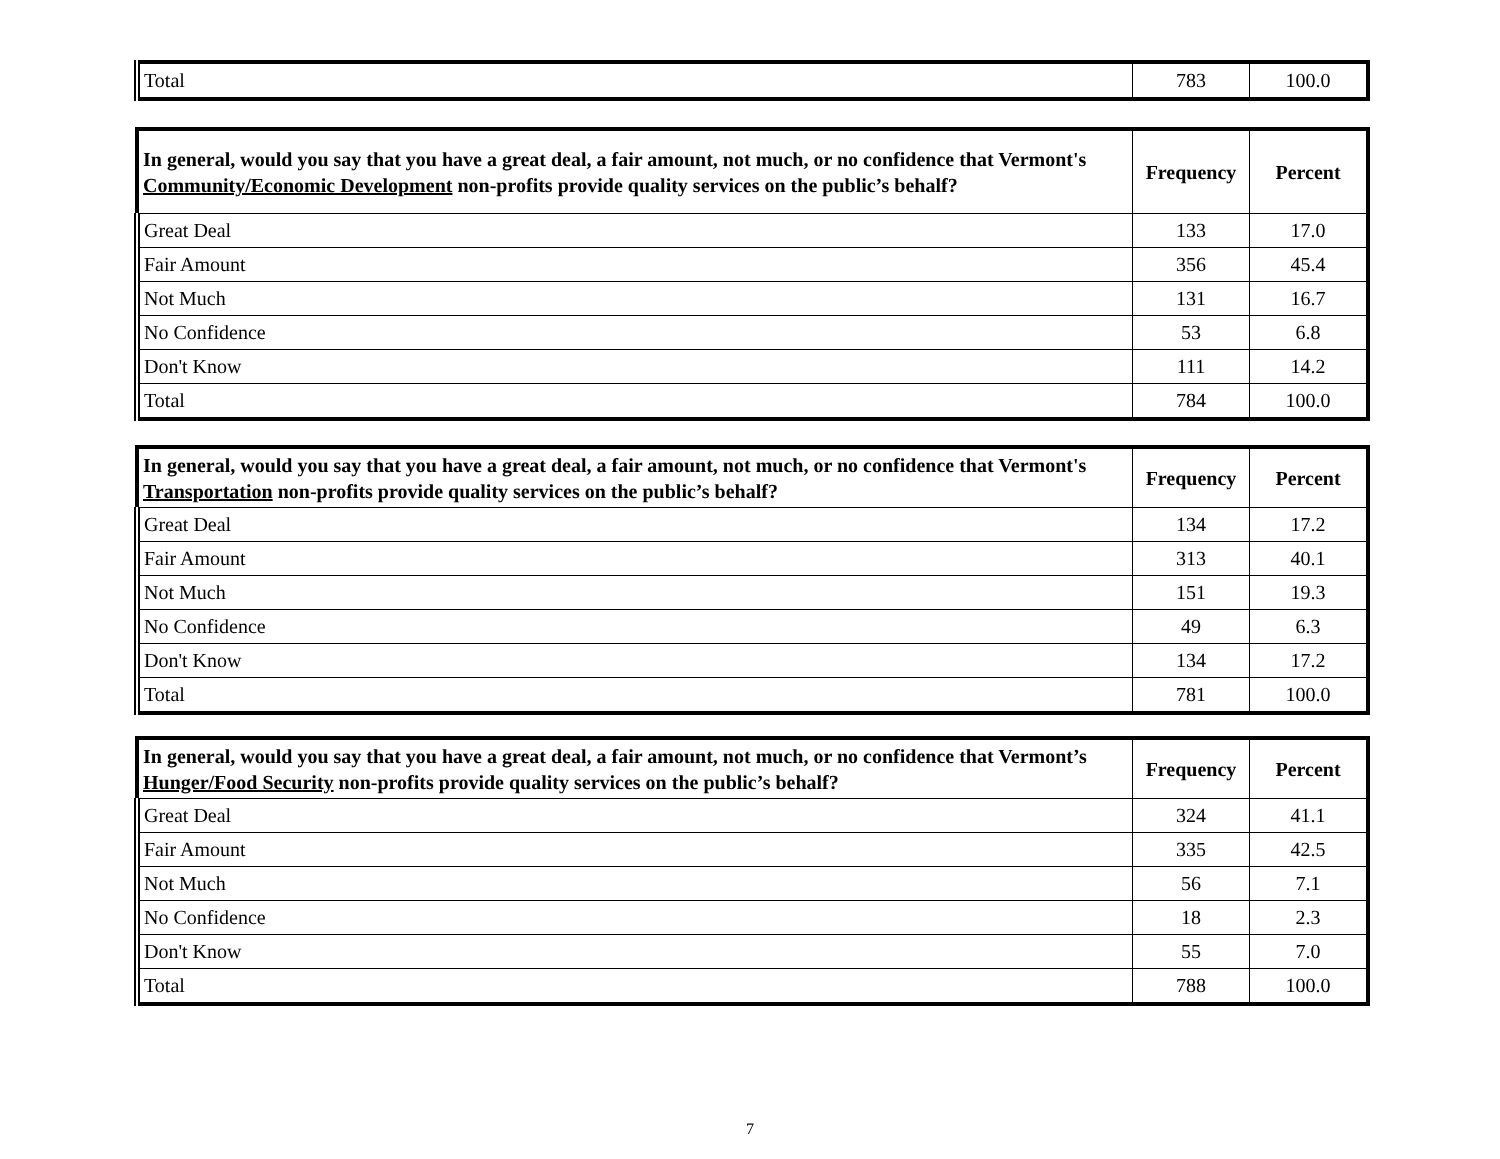| Total | 783 | 100.0 |
| In general, would you say that you have a great deal, a fair amount, not much, or no confidence that Vermont's Community/Economic Development non-profits provide quality services on the public’s behalf? | Frequency | Percent |
| --- | --- | --- |
| Great Deal | 133 | 17.0 |
| Fair Amount | 356 | 45.4 |
| Not Much | 131 | 16.7 |
| No Confidence | 53 | 6.8 |
| Don't Know | 111 | 14.2 |
| Total | 784 | 100.0 |
| In general, would you say that you have a great deal, a fair amount, not much, or no confidence that Vermont's Transportation non-profits provide quality services on the public’s behalf? | Frequency | Percent |
| --- | --- | --- |
| Great Deal | 134 | 17.2 |
| Fair Amount | 313 | 40.1 |
| Not Much | 151 | 19.3 |
| No Confidence | 49 | 6.3 |
| Don't Know | 134 | 17.2 |
| Total | 781 | 100.0 |
| In general, would you say that you have a great deal, a fair amount, not much, or no confidence that Vermont’s Hunger/Food Security non-profits provide quality services on the public’s behalf? | Frequency | Percent |
| --- | --- | --- |
| Great Deal | 324 | 41.1 |
| Fair Amount | 335 | 42.5 |
| Not Much | 56 | 7.1 |
| No Confidence | 18 | 2.3 |
| Don't Know | 55 | 7.0 |
| Total | 788 | 100.0 |
7